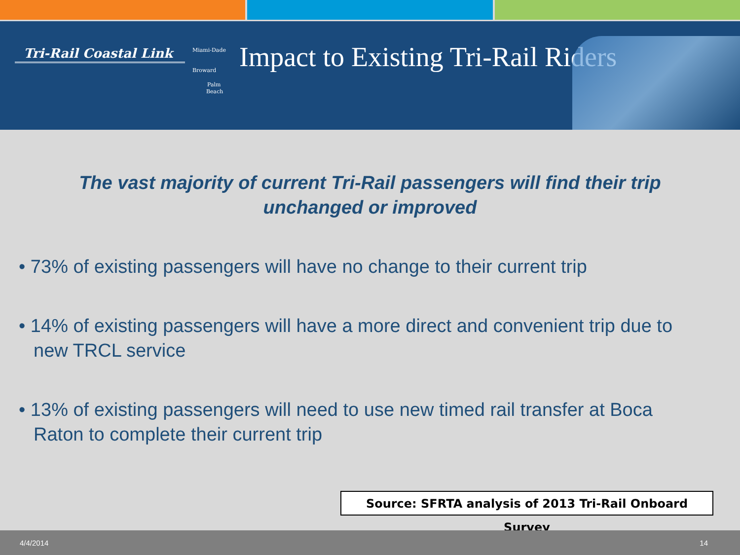Tri-Rail Coastal Link
Miami-Dade
Broward
Palm
Beach
Impact to Existing Tri-Rail Riders
The vast majority of current Tri-Rail passengers will find their trip
unchanged or improved
• 73% of existing passengers will have no change to their current trip
• 14% of existing passengers will have a more direct and convenient trip due to new TRCL service
• 13% of existing passengers will need to use new timed rail transfer at Boca Raton to complete their current trip
Source: SFRTA analysis of 2013 Tri-Rail Onboard Survey
4/4/2014 14